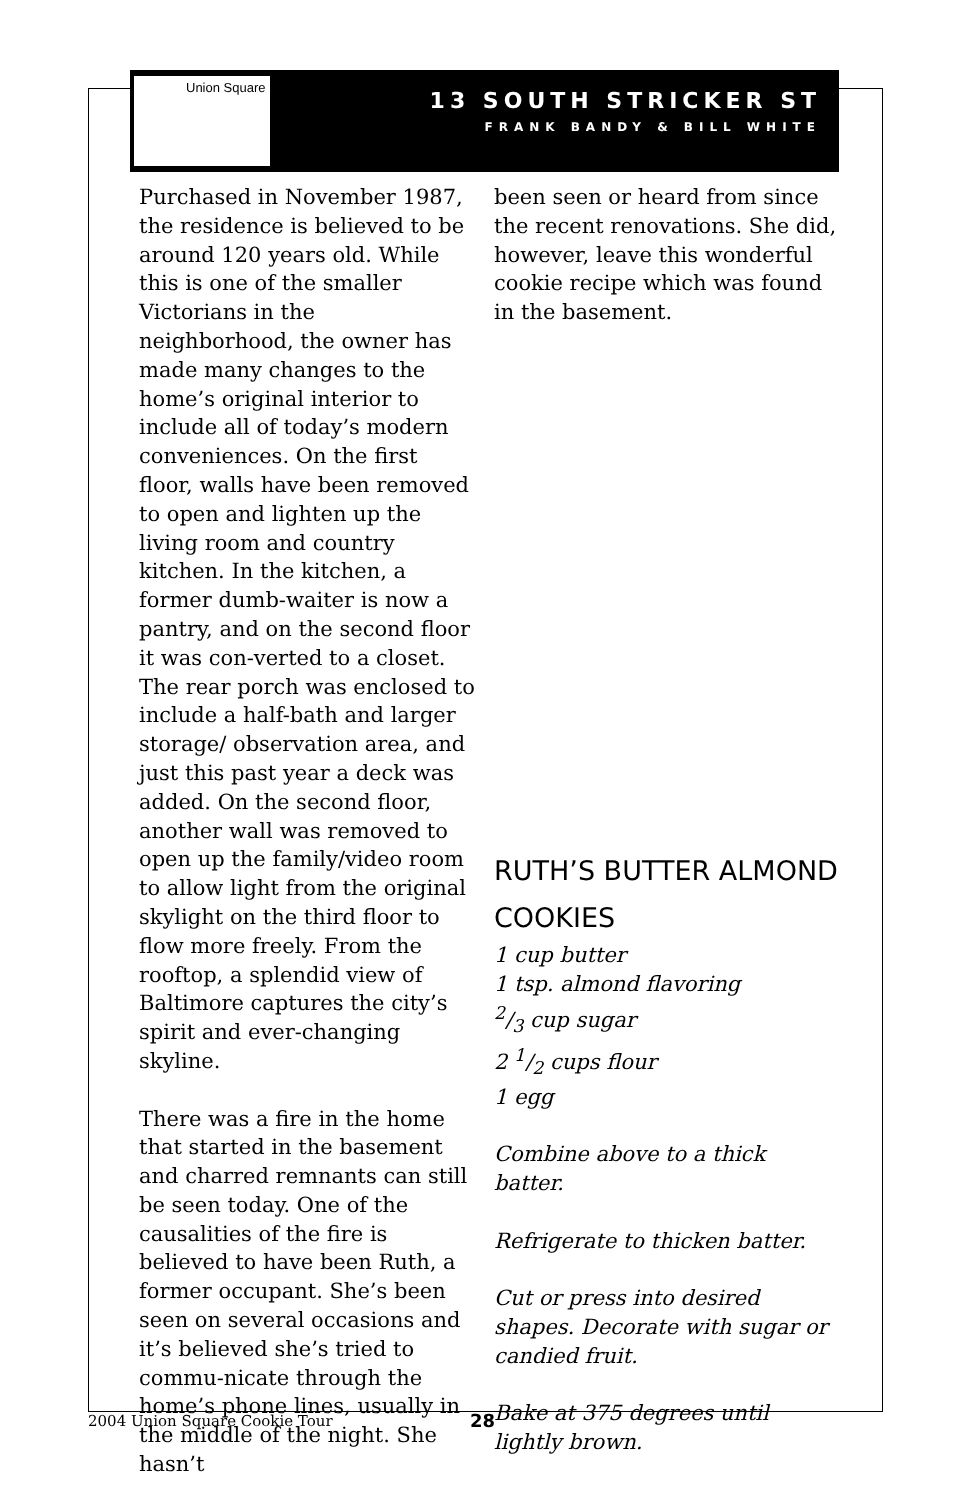Union Square
13 SOUTH STRICKER ST
FRANK BANDY & BILL WHITE
Purchased in November 1987, the residence is believed to be around 120 years old. While this is one of the smaller Victorians in the neighborhood, the owner has made many changes to the home’s original interior to include all of today’s modern conveniences. On the first floor, walls have been removed to open and lighten up the living room and country kitchen. In the kitchen, a former dumb-waiter is now a pantry, and on the second floor it was con-verted to a closet. The rear porch was enclosed to include a half-bath and larger storage/ observation area, and just this past year a deck was added. On the second floor, another wall was removed to open up the family/video room to allow light from the original skylight on the third floor to flow more freely. From the rooftop, a splendid view of Baltimore captures the city’s spirit and ever-changing skyline.
There was a fire in the home that started in the basement and charred remnants can still be seen today. One of the causalities of the fire is believed to have been Ruth, a former occupant. She’s been seen on several occasions and it’s believed she’s tried to commu-nicate through the home’s phone lines, usually in the middle of the night. She hasn’t
been seen or heard from since the recent renovations. She did, however, leave this wonderful cookie recipe which was found in the basement.
RUTH’S BUTTER ALMOND COOKIES
1 cup butter
1 tsp. almond flavoring
2/3 cup sugar
2 1/2 cups flour
1 egg
Combine above to a thick batter.
Refrigerate to thicken batter.
Cut or press into desired shapes. Decorate with sugar or candied fruit.
Bake at 375 degrees until lightly brown.
2004 Union Square Cookie Tour 28